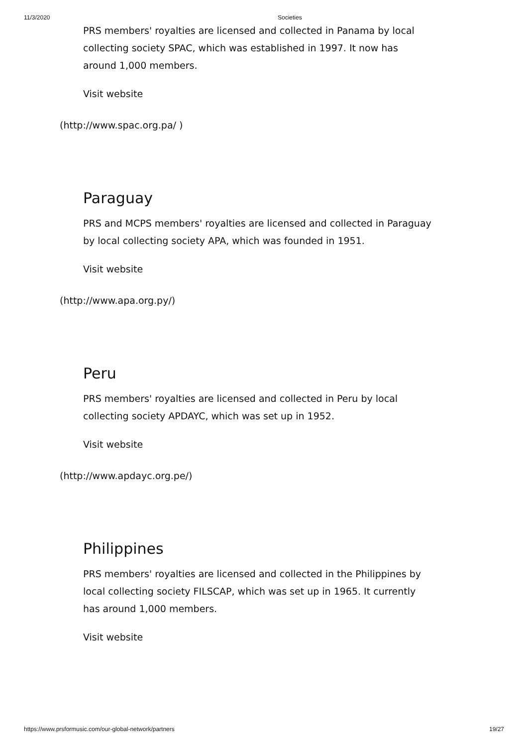11/3/2020 Societies
PRS members' royalties are licensed and collected in Panama by local collecting society SPAC, which was established in 1997. It now has around 1,000 members.
Visit website
(http://www.spac.org.pa/ )
Paraguay
PRS and MCPS members' royalties are licensed and collected in Paraguay by local collecting society APA, which was founded in 1951.
Visit website
(http://www.apa.org.py/)
Peru
PRS members' royalties are licensed and collected in Peru by local collecting society APDAYC, which was set up in 1952.
Visit website
(http://www.apdayc.org.pe/)
Philippines
PRS members' royalties are licensed and collected in the Philippines by local collecting society FILSCAP, which was set up in 1965. It currently has around 1,000 members.
Visit website
https://www.prsformusic.com/our-global-network/partners 19/27